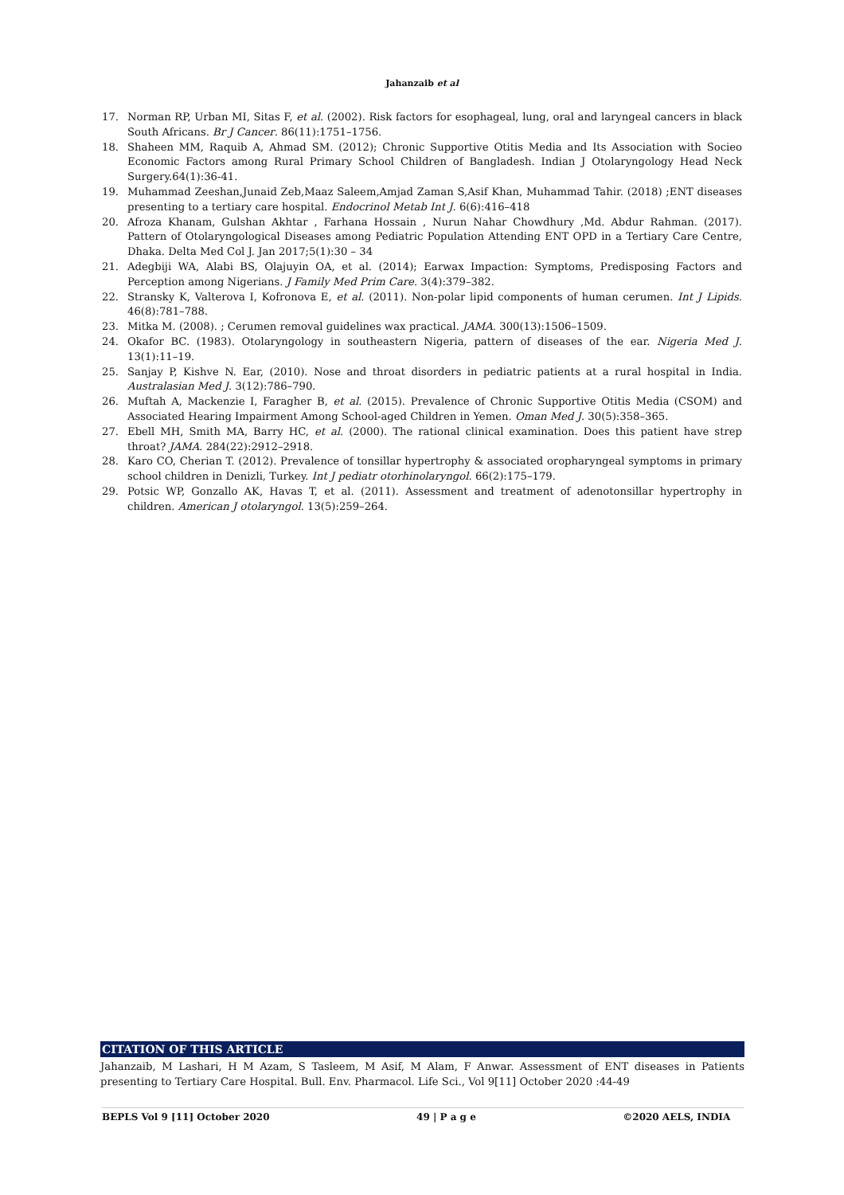Jahanzaib et al
17. Norman RP, Urban MI, Sitas F, et al. (2002). Risk factors for esophageal, lung, oral and laryngeal cancers in black South Africans. Br J Cancer. 86(11):1751–1756.
18. Shaheen MM, Raquib A, Ahmad SM. (2012); Chronic Supportive Otitis Media and Its Association with Socieo Economic Factors among Rural Primary School Children of Bangladesh. Indian J Otolaryngology Head Neck Surgery.64(1):36-41.
19. Muhammad Zeeshan,Junaid Zeb,Maaz Saleem,Amjad Zaman S,Asif Khan, Muhammad Tahir. (2018) ;ENT diseases presenting to a tertiary care hospital. Endocrinol Metab Int J. 6(6):416–418
20. Afroza Khanam, Gulshan Akhtar , Farhana Hossain , Nurun Nahar Chowdhury ,Md. Abdur Rahman. (2017). Pattern of Otolaryngological Diseases among Pediatric Population Attending ENT OPD in a Tertiary Care Centre, Dhaka. Delta Med Col J. Jan 2017;5(1):30 – 34
21. Adegbiji WA, Alabi BS, Olajuyin OA, et al. (2014); Earwax Impaction: Symptoms, Predisposing Factors and Perception among Nigerians. J Family Med Prim Care. 3(4):379–382.
22. Stransky K, Valterova I, Kofronova E, et al. (2011). Non-polar lipid components of human cerumen. Int J Lipids. 46(8):781–788.
23. Mitka M. (2008). ; Cerumen removal guidelines wax practical. JAMA. 300(13):1506–1509.
24. Okafor BC. (1983). Otolaryngology in southeastern Nigeria, pattern of diseases of the ear. Nigeria Med J. 13(1):11–19.
25. Sanjay P, Kishve N. Ear, (2010). Nose and throat disorders in pediatric patients at a rural hospital in India. Australasian Med J. 3(12):786–790.
26. Muftah A, Mackenzie I, Faragher B, et al. (2015). Prevalence of Chronic Supportive Otitis Media (CSOM) and Associated Hearing Impairment Among School-aged Children in Yemen. Oman Med J. 30(5):358–365.
27. Ebell MH, Smith MA, Barry HC, et al. (2000). The rational clinical examination. Does this patient have strep throat? JAMA. 284(22):2912–2918.
28. Karo CO, Cherian T. (2012). Prevalence of tonsillar hypertrophy & associated oropharyngeal symptoms in primary school children in Denizli, Turkey. Int J pediatr otorhinolaryngol. 66(2):175–179.
29. Potsic WP, Gonzallo AK, Havas T, et al. (2011). Assessment and treatment of adenotonsillar hypertrophy in children. American J otolaryngol. 13(5):259–264.
CITATION OF THIS ARTICLE
Jahanzaib, M Lashari, H M Azam, S Tasleem, M Asif, M Alam, F Anwar. Assessment of ENT diseases in Patients presenting to Tertiary Care Hospital. Bull. Env. Pharmacol. Life Sci., Vol 9[11] October 2020 :44-49
BEPLS Vol 9 [11] October 2020 49 | P a g e ©2020 AELS, INDIA